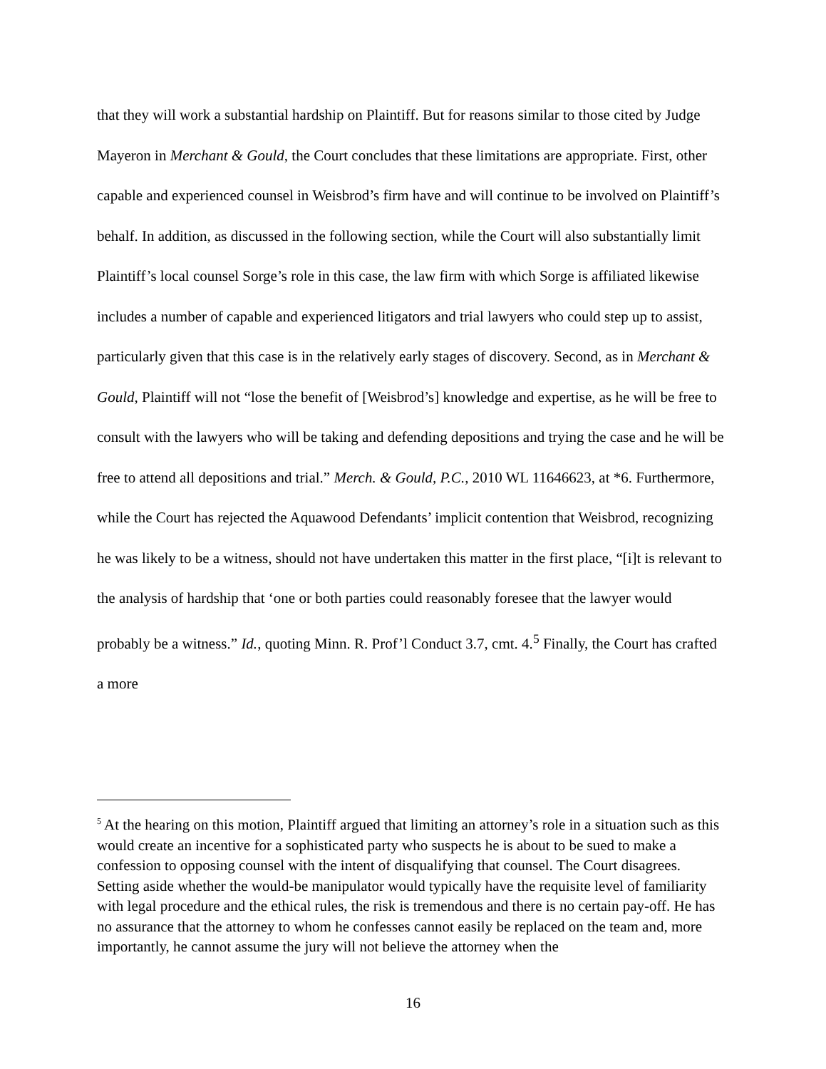that they will work a substantial hardship on Plaintiff. But for reasons similar to those cited by Judge Mayeron in Merchant & Gould, the Court concludes that these limitations are appropriate. First, other capable and experienced counsel in Weisbrod’s firm have and will continue to be involved on Plaintiff’s behalf. In addition, as discussed in the following section, while the Court will also substantially limit Plaintiff’s local counsel Sorge’s role in this case, the law firm with which Sorge is affiliated likewise includes a number of capable and experienced litigators and trial lawyers who could step up to assist, particularly given that this case is in the relatively early stages of discovery. Second, as in Merchant & Gould, Plaintiff will not “lose the benefit of [Weisbrod’s] knowledge and expertise, as he will be free to consult with the lawyers who will be taking and defending depositions and trying the case and he will be free to attend all depositions and trial.” Merch. & Gould, P.C., 2010 WL 11646623, at *6. Furthermore, while the Court has rejected the Aquawood Defendants’ implicit contention that Weisbrod, recognizing he was likely to be a witness, should not have undertaken this matter in the first place, “[i]t is relevant to the analysis of hardship that ‘one or both parties could reasonably foresee that the lawyer would probably be a witness.” Id., quoting Minn. R. Prof’l Conduct 3.7, cmt. 4.<sup>5</sup> Finally, the Court has crafted a more
<sup>5</sup> At the hearing on this motion, Plaintiff argued that limiting an attorney’s role in a situation such as this would create an incentive for a sophisticated party who suspects he is about to be sued to make a confession to opposing counsel with the intent of disqualifying that counsel. The Court disagrees. Setting aside whether the would-be manipulator would typically have the requisite level of familiarity with legal procedure and the ethical rules, the risk is tremendous and there is no certain pay-off. He has no assurance that the attorney to whom he confesses cannot easily be replaced on the team and, more importantly, he cannot assume the jury will not believe the attorney when the
16